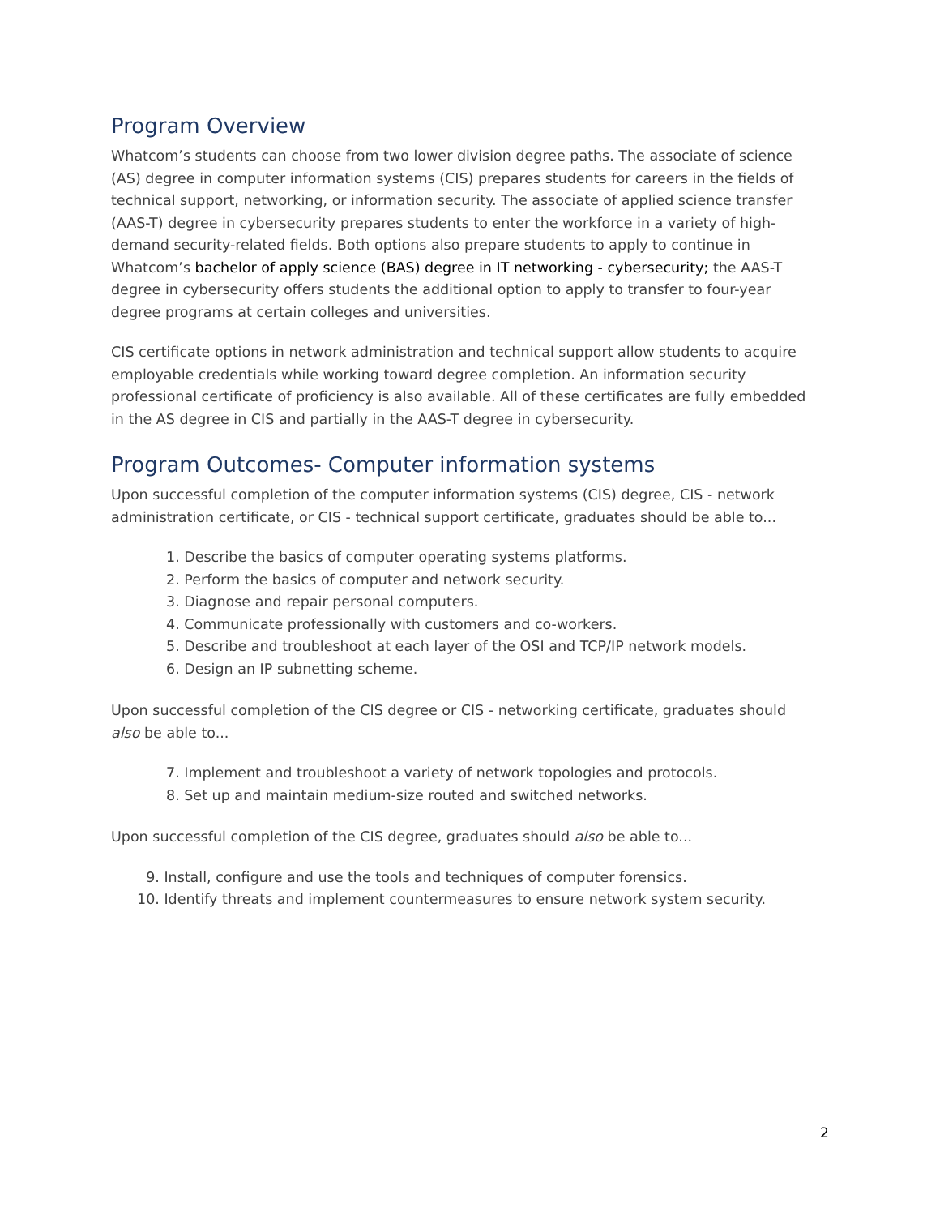Program Overview
Whatcom’s students can choose from two lower division degree paths. The associate of science (AS) degree in computer information systems (CIS) prepares students for careers in the fields of technical support, networking, or information security. The associate of applied science transfer (AAS-T) degree in cybersecurity prepares students to enter the workforce in a variety of high-demand security-related fields. Both options also prepare students to apply to continue in Whatcom’s bachelor of apply science (BAS) degree in IT networking - cybersecurity; the AAS-T degree in cybersecurity offers students the additional option to apply to transfer to four-year degree programs at certain colleges and universities.
CIS certificate options in network administration and technical support allow students to acquire employable credentials while working toward degree completion. An information security professional certificate of proficiency is also available. All of these certificates are fully embedded in the AS degree in CIS and partially in the AAS-T degree in cybersecurity.
Program Outcomes- Computer information systems
Upon successful completion of the computer information systems (CIS) degree, CIS - network administration certificate, or CIS - technical support certificate, graduates should be able to...
1. Describe the basics of computer operating systems platforms.
2. Perform the basics of computer and network security.
3. Diagnose and repair personal computers.
4. Communicate professionally with customers and co-workers.
5. Describe and troubleshoot at each layer of the OSI and TCP/IP network models.
6. Design an IP subnetting scheme.
Upon successful completion of the CIS degree or CIS - networking certificate, graduates should also be able to...
7. Implement and troubleshoot a variety of network topologies and protocols.
8. Set up and maintain medium-size routed and switched networks.
Upon successful completion of the CIS degree, graduates should also be able to...
9. Install, configure and use the tools and techniques of computer forensics.
10. Identify threats and implement countermeasures to ensure network system security.
2